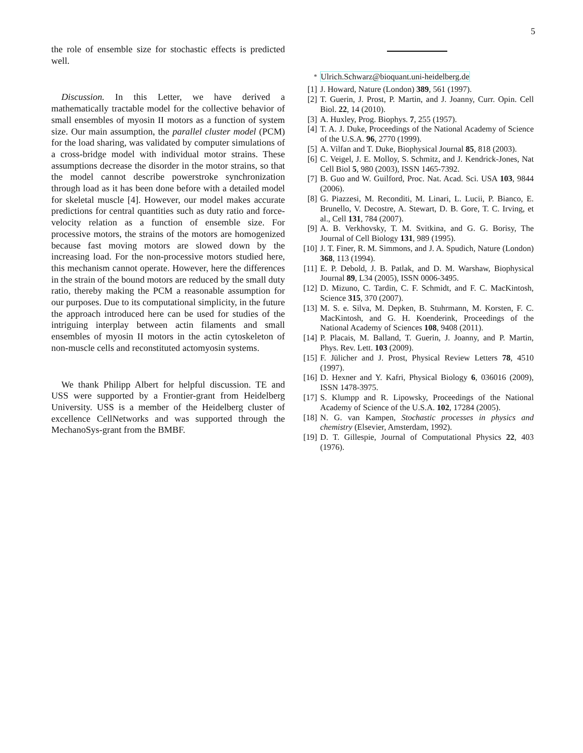5
the role of ensemble size for stochastic effects is predicted well.
Discussion. In this Letter, we have derived a mathematically tractable model for the collective behavior of small ensembles of myosin II motors as a function of system size. Our main assumption, the parallel cluster model (PCM) for the load sharing, was validated by computer simulations of a cross-bridge model with individual motor strains. These assumptions decrease the disorder in the motor strains, so that the model cannot describe powerstroke synchronization through load as it has been done before with a detailed model for skeletal muscle [4]. However, our model makes accurate predictions for central quantities such as duty ratio and force-velocity relation as a function of ensemble size. For processive motors, the strains of the motors are homogenized because fast moving motors are slowed down by the increasing load. For the non-processive motors studied here, this mechanism cannot operate. However, here the differences in the strain of the bound motors are reduced by the small duty ratio, thereby making the PCM a reasonable assumption for our purposes. Due to its computational simplicity, in the future the approach introduced here can be used for studies of the intriguing interplay between actin filaments and small ensembles of myosin II motors in the actin cytoskeleton of non-muscle cells and reconstituted actomyosin systems.
We thank Philipp Albert for helpful discussion. TE and USS were supported by a Frontier-grant from Heidelberg University. USS is a member of the Heidelberg cluster of excellence CellNetworks and was supported through the MechanoSys-grant from the BMBF.
<sup>*</sup> Ulrich.Schwarz@bioquant.uni-heidelberg.de
[1] J. Howard, Nature (London) 389, 561 (1997).
[2] T. Guerin, J. Prost, P. Martin, and J. Joanny, Curr. Opin. Cell Biol. 22, 14 (2010).
[3] A. Huxley, Prog. Biophys. 7, 255 (1957).
[4] T. A. J. Duke, Proceedings of the National Academy of Science of the U.S.A. 96, 2770 (1999).
[5] A. Vilfan and T. Duke, Biophysical Journal 85, 818 (2003).
[6] C. Veigel, J. E. Molloy, S. Schmitz, and J. Kendrick-Jones, Nat Cell Biol 5, 980 (2003), ISSN 1465-7392.
[7] B. Guo and W. Guilford, Proc. Nat. Acad. Sci. USA 103, 9844 (2006).
[8] G. Piazzesi, M. Reconditi, M. Linari, L. Lucii, P. Bianco, E. Brunello, V. Decostre, A. Stewart, D. B. Gore, T. C. Irving, et al., Cell 131, 784 (2007).
[9] A. B. Verkhovsky, T. M. Svitkina, and G. G. Borisy, The Journal of Cell Biology 131, 989 (1995).
[10] J. T. Finer, R. M. Simmons, and J. A. Spudich, Nature (London) 368, 113 (1994).
[11] E. P. Debold, J. B. Patlak, and D. M. Warshaw, Biophysical Journal 89, L34 (2005), ISSN 0006-3495.
[12] D. Mizuno, C. Tardin, C. F. Schmidt, and F. C. MacKintosh, Science 315, 370 (2007).
[13] M. S. e. Silva, M. Depken, B. Stuhrmann, M. Korsten, F. C. MacKintosh, and G. H. Koenderink, Proceedings of the National Academy of Sciences 108, 9408 (2011).
[14] P. Placais, M. Balland, T. Guerin, J. Joanny, and P. Martin, Phys. Rev. Lett. 103 (2009).
[15] F. Jülicher and J. Prost, Physical Review Letters 78, 4510 (1997).
[16] D. Hexner and Y. Kafri, Physical Biology 6, 036016 (2009), ISSN 1478-3975.
[17] S. Klumpp and R. Lipowsky, Proceedings of the National Academy of Science of the U.S.A. 102, 17284 (2005).
[18] N. G. van Kampen, Stochastic processes in physics and chemistry (Elsevier, Amsterdam, 1992).
[19] D. T. Gillespie, Journal of Computational Physics 22, 403 (1976).